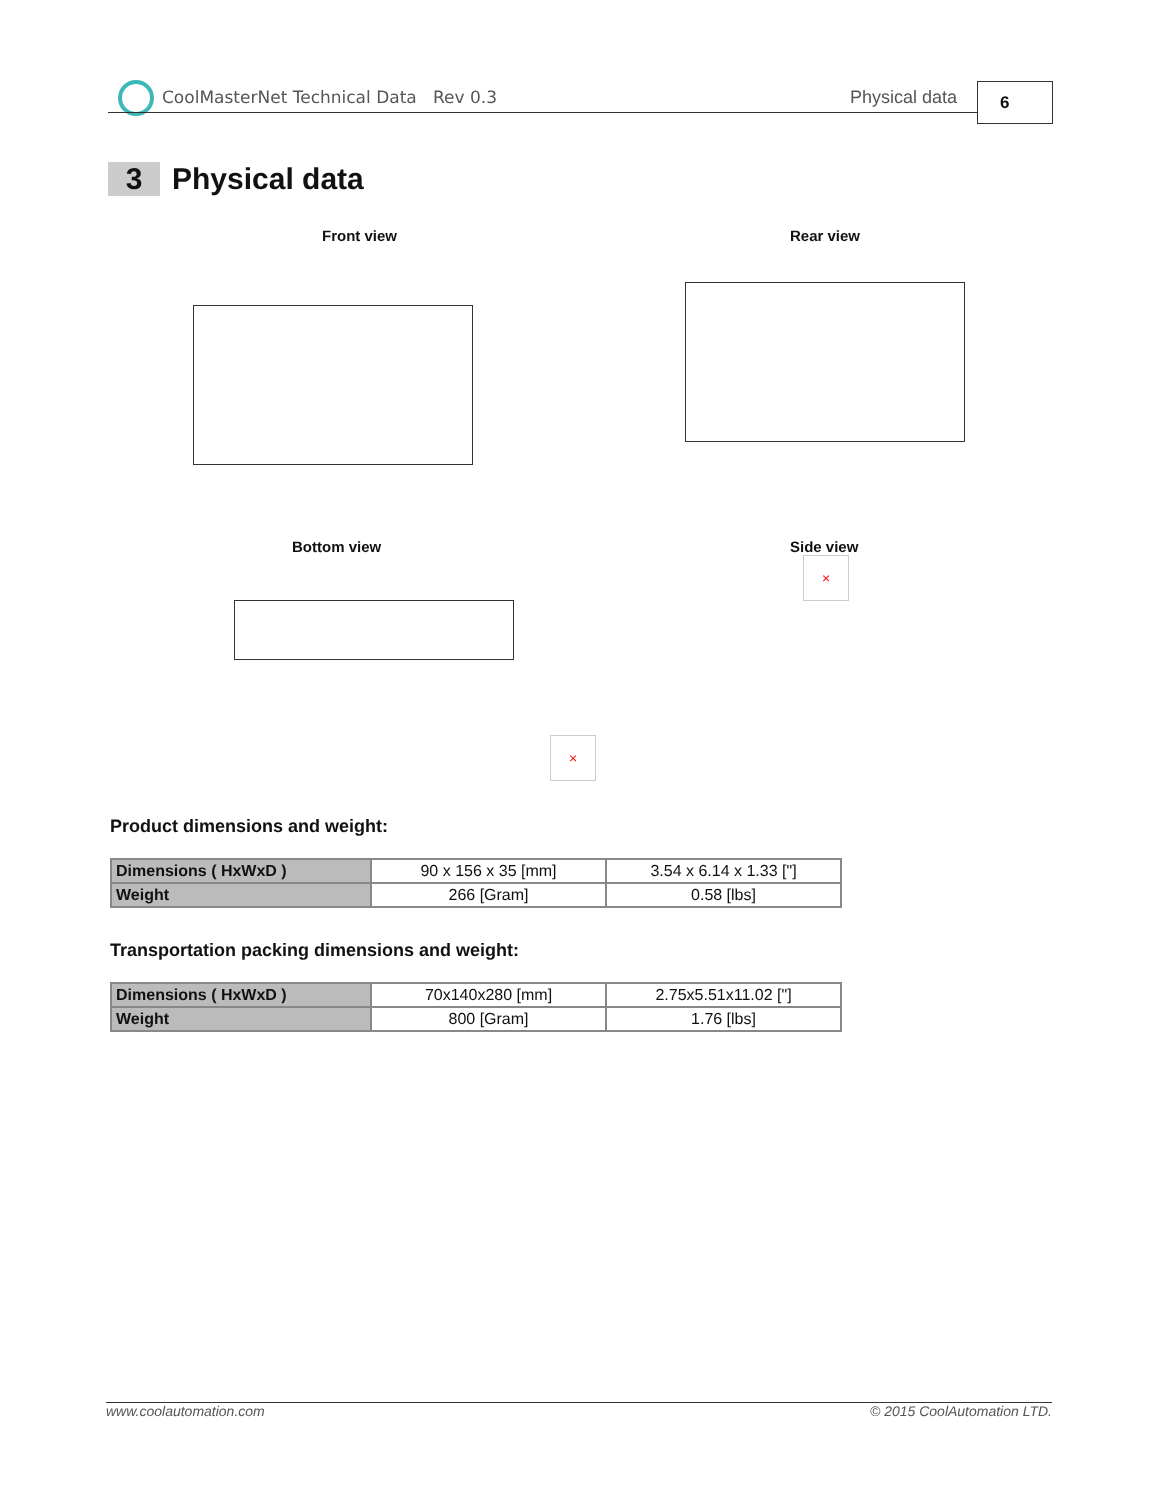CoolMasterNet Technical Data Rev 0.3
Physical data 6
3 Physical data
Front view Rear view
Bottom view Side view
×
×
Product dimensions and weight:
| Dimensions ( HxWxD ) | 90 x 156 x 35 [mm] | 3.54 x 6.14 x 1.33 ["] |
| Weight | 266 [Gram] | 0.58 [lbs] |
Transportation packing dimensions and weight:
| Dimensions ( HxWxD ) | 70x140x280 [mm] | 2.75x5.51x11.02 ["] |
| Weight | 800 [Gram] | 1.76 [lbs] |
www.coolautomation.com © 2015 CoolAutomation LTD.